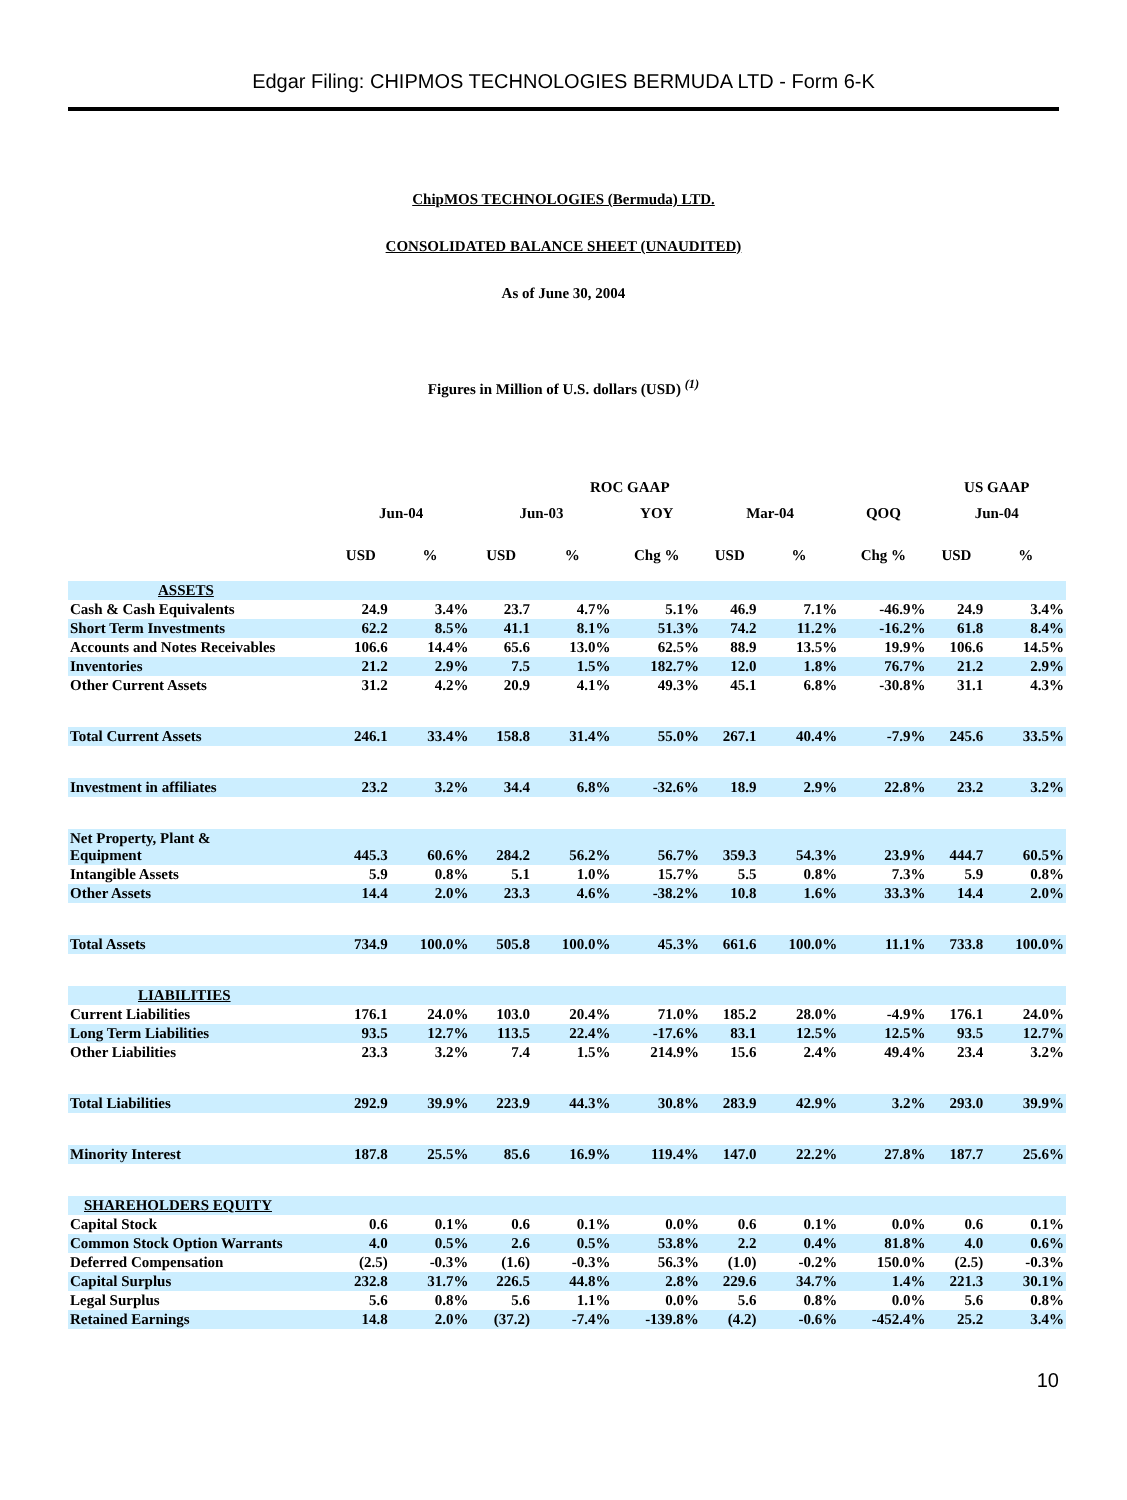Edgar Filing: CHIPMOS TECHNOLOGIES BERMUDA LTD - Form 6-K
ChipMOS TECHNOLOGIES (Bermuda) LTD.
CONSOLIDATED BALANCE SHEET (UNAUDITED)
As of June 30, 2004
Figures in Million of U.S. dollars (USD) <sup>(1)</sup>
| | ROC GAAP | | | | | | | | US GAAP | |
| --- | --- | --- | --- | --- | --- | --- | --- | --- | --- | --- |
| | Jun-04 | | Jun-03 | | YOY | Mar-04 | | QOQ | Jun-04 | |
| | USD | % | USD | % | Chg % | USD | % | Chg % | USD | % |
| ASSETS | | | | | | | | | | |
| Cash & Cash Equivalents | 24.9 | 3.4% | 23.7 | 4.7% | 5.1% | 46.9 | 7.1% | -46.9% | 24.9 | 3.4% |
| Short Term Investments | 62.2 | 8.5% | 41.1 | 8.1% | 51.3% | 74.2 | 11.2% | -16.2% | 61.8 | 8.4% |
| Accounts and Notes Receivables | 106.6 | 14.4% | 65.6 | 13.0% | 62.5% | 88.9 | 13.5% | 19.9% | 106.6 | 14.5% |
| Inventories | 21.2 | 2.9% | 7.5 | 1.5% | 182.7% | 12.0 | 1.8% | 76.7% | 21.2 | 2.9% |
| Other Current Assets | 31.2 | 4.2% | 20.9 | 4.1% | 49.3% | 45.1 | 6.8% | -30.8% | 31.1 | 4.3% |
| Total Current Assets | 246.1 | 33.4% | 158.8 | 31.4% | 55.0% | 267.1 | 40.4% | -7.9% | 245.6 | 33.5% |
| Investment in affiliates | 23.2 | 3.2% | 34.4 | 6.8% | -32.6% | 18.9 | 2.9% | 22.8% | 23.2 | 3.2% |
| Net Property, Plant & Equipment | 445.3 | 60.6% | 284.2 | 56.2% | 56.7% | 359.3 | 54.3% | 23.9% | 444.7 | 60.5% |
| Intangible Assets | 5.9 | 0.8% | 5.1 | 1.0% | 15.7% | 5.5 | 0.8% | 7.3% | 5.9 | 0.8% |
| Other Assets | 14.4 | 2.0% | 23.3 | 4.6% | -38.2% | 10.8 | 1.6% | 33.3% | 14.4 | 2.0% |
| Total Assets | 734.9 | 100.0% | 505.8 | 100.0% | 45.3% | 661.6 | 100.0% | 11.1% | 733.8 | 100.0% |
| LIABILITIES | | | | | | | | | | |
| Current Liabilities | 176.1 | 24.0% | 103.0 | 20.4% | 71.0% | 185.2 | 28.0% | -4.9% | 176.1 | 24.0% |
| Long Term Liabilities | 93.5 | 12.7% | 113.5 | 22.4% | -17.6% | 83.1 | 12.5% | 12.5% | 93.5 | 12.7% |
| Other Liabilities | 23.3 | 3.2% | 7.4 | 1.5% | 214.9% | 15.6 | 2.4% | 49.4% | 23.4 | 3.2% |
| Total Liabilities | 292.9 | 39.9% | 223.9 | 44.3% | 30.8% | 283.9 | 42.9% | 3.2% | 293.0 | 39.9% |
| Minority Interest | 187.8 | 25.5% | 85.6 | 16.9% | 119.4% | 147.0 | 22.2% | 27.8% | 187.7 | 25.6% |
| SHAREHOLDERS EQUITY | | | | | | | | | | |
| Capital Stock | 0.6 | 0.1% | 0.6 | 0.1% | 0.0% | 0.6 | 0.1% | 0.0% | 0.6 | 0.1% |
| Common Stock Option Warrants | 4.0 | 0.5% | 2.6 | 0.5% | 53.8% | 2.2 | 0.4% | 81.8% | 4.0 | 0.6% |
| Deferred Compensation | (2.5) | -0.3% | (1.6) | -0.3% | 56.3% | (1.0) | -0.2% | 150.0% | (2.5) | -0.3% |
| Capital Surplus | 232.8 | 31.7% | 226.5 | 44.8% | 2.8% | 229.6 | 34.7% | 1.4% | 221.3 | 30.1% |
| Legal Surplus | 5.6 | 0.8% | 5.6 | 1.1% | 0.0% | 5.6 | 0.8% | 0.0% | 5.6 | 0.8% |
| Retained Earnings | 14.8 | 2.0% | (37.2) | -7.4% | -139.8% | (4.2) | -0.6% | -452.4% | 25.2 | 3.4% |
10